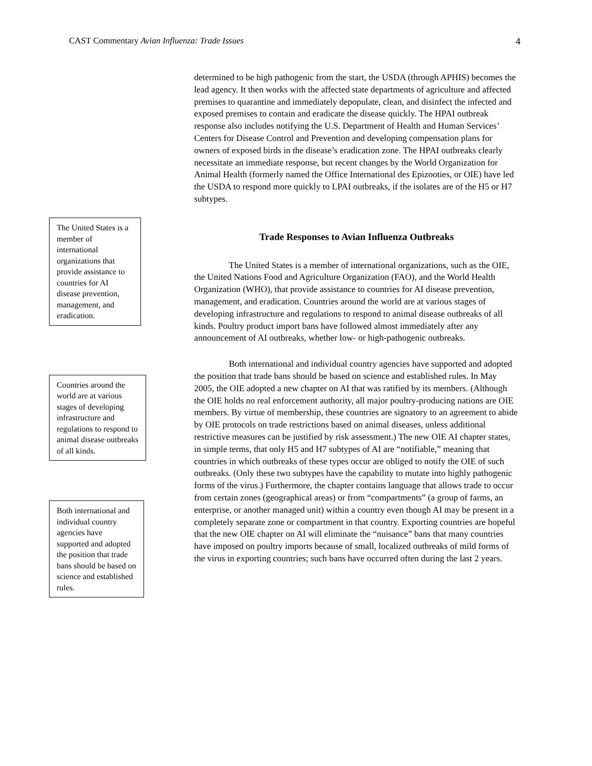CAST Commentary Avian Influenza: Trade Issues
4
The United States is a member of international organizations that provide assistance to countries for AI disease prevention, management, and eradication.
Countries around the world are at various stages of developing infrastructure and regulations to respond to animal disease outbreaks of all kinds.
Both international and individual country agencies have supported and adopted the position that trade bans should be based on science and established rules.
determined to be high pathogenic from the start, the USDA (through APHIS) becomes the lead agency. It then works with the affected state departments of agriculture and affected premises to quarantine and immediately depopulate, clean, and disinfect the infected and exposed premises to contain and eradicate the disease quickly. The HPAI outbreak response also includes notifying the U.S. Department of Health and Human Services’ Centers for Disease Control and Prevention and developing compensation plans for owners of exposed birds in the disease’s eradication zone. The HPAI outbreaks clearly necessitate an immediate response, but recent changes by the World Organization for Animal Health (formerly named the Office International des Epizooties, or OIE) have led the USDA to respond more quickly to LPAI outbreaks, if the isolates are of the H5 or H7 subtypes.
Trade Responses to Avian Influenza Outbreaks
The United States is a member of international organizations, such as the OIE, the United Nations Food and Agriculture Organization (FAO), and the World Health Organization (WHO), that provide assistance to countries for AI disease prevention, management, and eradication. Countries around the world are at various stages of developing infrastructure and regulations to respond to animal disease outbreaks of all kinds. Poultry product import bans have followed almost immediately after any announcement of AI outbreaks, whether low- or high-pathogenic outbreaks.
Both international and individual country agencies have supported and adopted the position that trade bans should be based on science and established rules. In May 2005, the OIE adopted a new chapter on AI that was ratified by its members. (Although the OIE holds no real enforcement authority, all major poultry-producing nations are OIE members. By virtue of membership, these countries are signatory to an agreement to abide by OIE protocols on trade restrictions based on animal diseases, unless additional restrictive measures can be justified by risk assessment.) The new OIE AI chapter states, in simple terms, that only H5 and H7 subtypes of AI are “notifiable,” meaning that countries in which outbreaks of these types occur are obliged to notify the OIE of such outbreaks. (Only these two subtypes have the capability to mutate into highly pathogenic forms of the virus.) Furthermore, the chapter contains language that allows trade to occur from certain zones (geographical areas) or from “compartments” (a group of farms, an enterprise, or another managed unit) within a country even though AI may be present in a completely separate zone or compartment in that country. Exporting countries are hopeful that the new OIE chapter on AI will eliminate the “nuisance” bans that many countries have imposed on poultry imports because of small, localized outbreaks of mild forms of the virus in exporting countries; such bans have occurred often during the last 2 years.